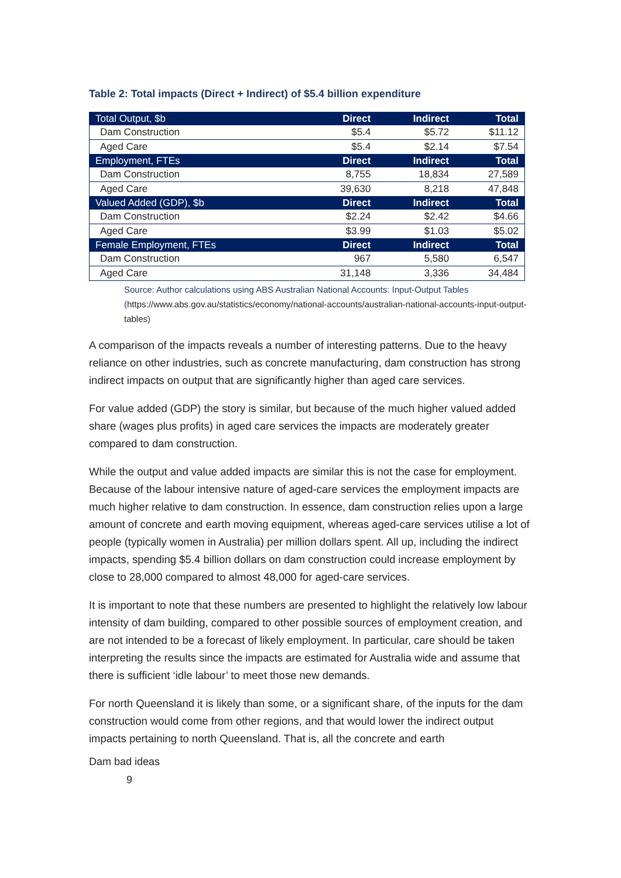Table 2: Total impacts (Direct + Indirect) of $5.4 billion expenditure
| Total Output, $b | Direct | Indirect | Total |
| --- | --- | --- | --- |
| Dam Construction | $5.4 | $5.72 | $11.12 |
| Aged Care | $5.4 | $2.14 | $7.54 |
| Employment, FTEs | Direct | Indirect | Total |
| Dam Construction | 8,755 | 18,834 | 27,589 |
| Aged Care | 39,630 | 8,218 | 47,848 |
| Valued Added (GDP), $b | Direct | Indirect | Total |
| Dam Construction | $2.24 | $2.42 | $4.66 |
| Aged Care | $3.99 | $1.03 | $5.02 |
| Female Employment, FTEs | Direct | Indirect | Total |
| Dam Construction | 967 | 5,580 | 6,547 |
| Aged Care | 31,148 | 3,336 | 34,484 |
Source: Author calculations using ABS Australian National Accounts: Input-Output Tables (https://www.abs.gov.au/statistics/economy/national-accounts/australian-national-accounts-input-output-tables)
A comparison of the impacts reveals a number of interesting patterns. Due to the heavy reliance on other industries, such as concrete manufacturing, dam construction has strong indirect impacts on output that are significantly higher than aged care services.
For value added (GDP) the story is similar, but because of the much higher valued added share (wages plus profits) in aged care services the impacts are moderately greater compared to dam construction.
While the output and value added impacts are similar this is not the case for employment. Because of the labour intensive nature of aged-care services the employment impacts are much higher relative to dam construction. In essence, dam construction relies upon a large amount of concrete and earth moving equipment, whereas aged-care services utilise a lot of people (typically women in Australia) per million dollars spent. All up, including the indirect impacts, spending $5.4 billion dollars on dam construction could increase employment by close to 28,000 compared to almost 48,000 for aged-care services.
It is important to note that these numbers are presented to highlight the relatively low labour intensity of dam building, compared to other possible sources of employment creation, and are not intended to be a forecast of likely employment. In particular, care should be taken interpreting the results since the impacts are estimated for Australia wide and assume that there is sufficient ‘idle labour’ to meet those new demands.
For north Queensland it is likely than some, or a significant share, of the inputs for the dam construction would come from other regions, and that would lower the indirect output impacts pertaining to north Queensland. That is, all the concrete and earth
Dam bad ideas
9